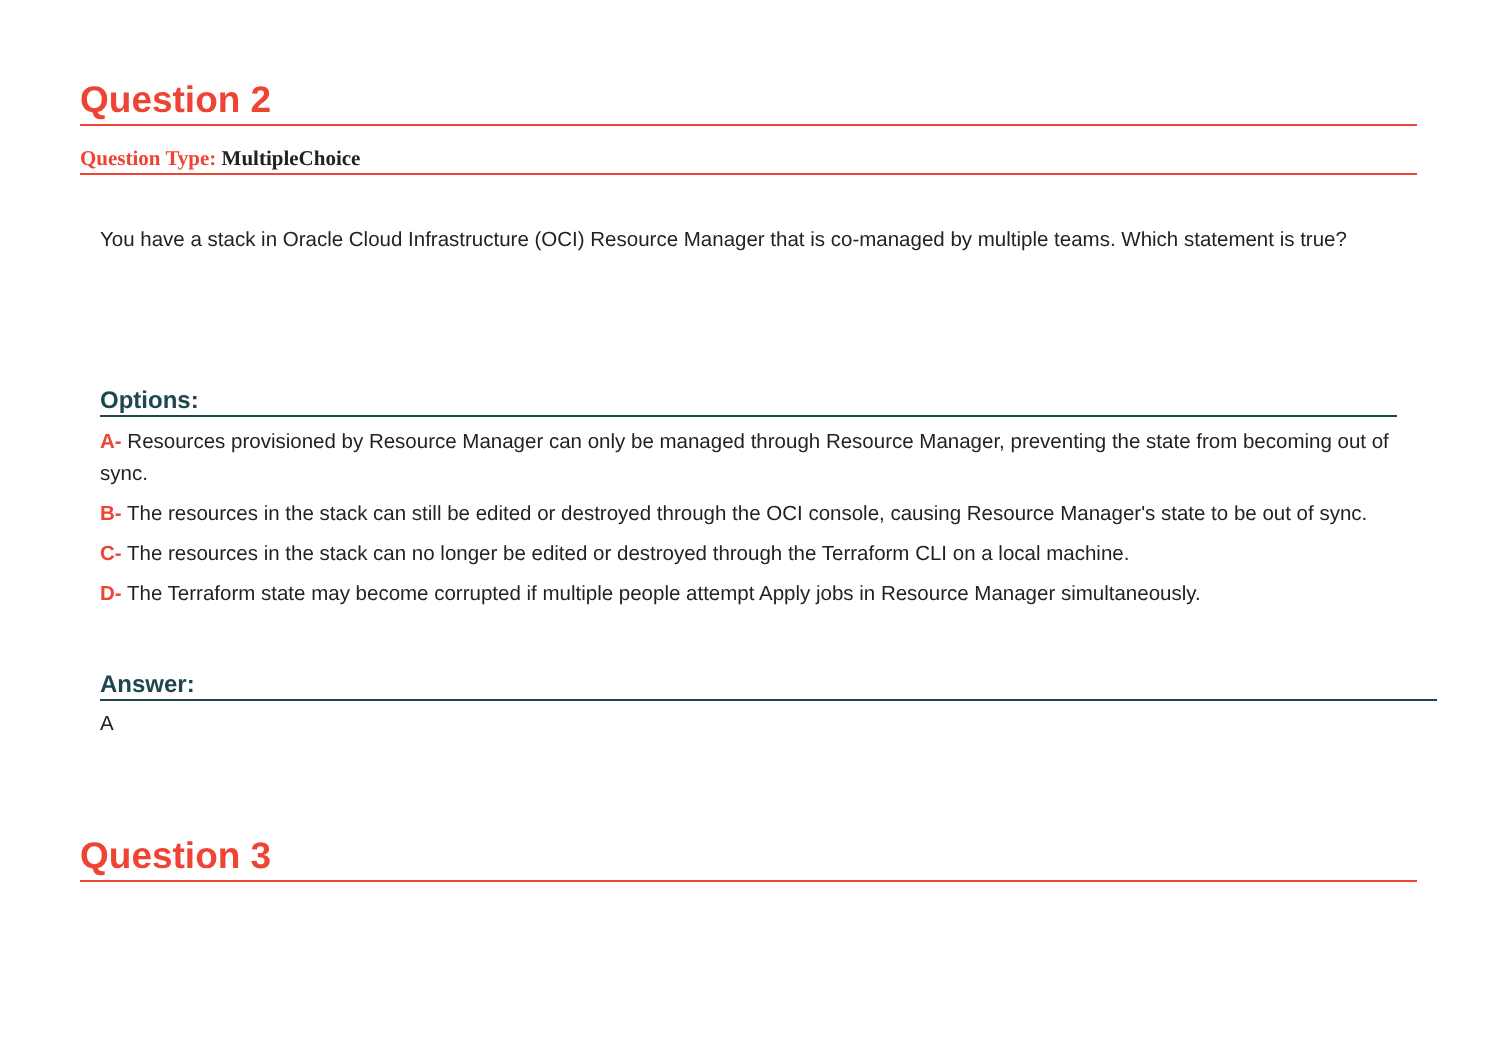Question 2
Question Type: MultipleChoice
You have a stack in Oracle Cloud Infrastructure (OCI) Resource Manager that is co-managed by multiple teams. Which statement is true?
Options:
A- Resources provisioned by Resource Manager can only be managed through Resource Manager, preventing the state from becoming out of sync.
B- The resources in the stack can still be edited or destroyed through the OCI console, causing Resource Manager's state to be out of sync.
C- The resources in the stack can no longer be edited or destroyed through the Terraform CLI on a local machine.
D- The Terraform state may become corrupted if multiple people attempt Apply jobs in Resource Manager simultaneously.
Answer:
A
Question 3